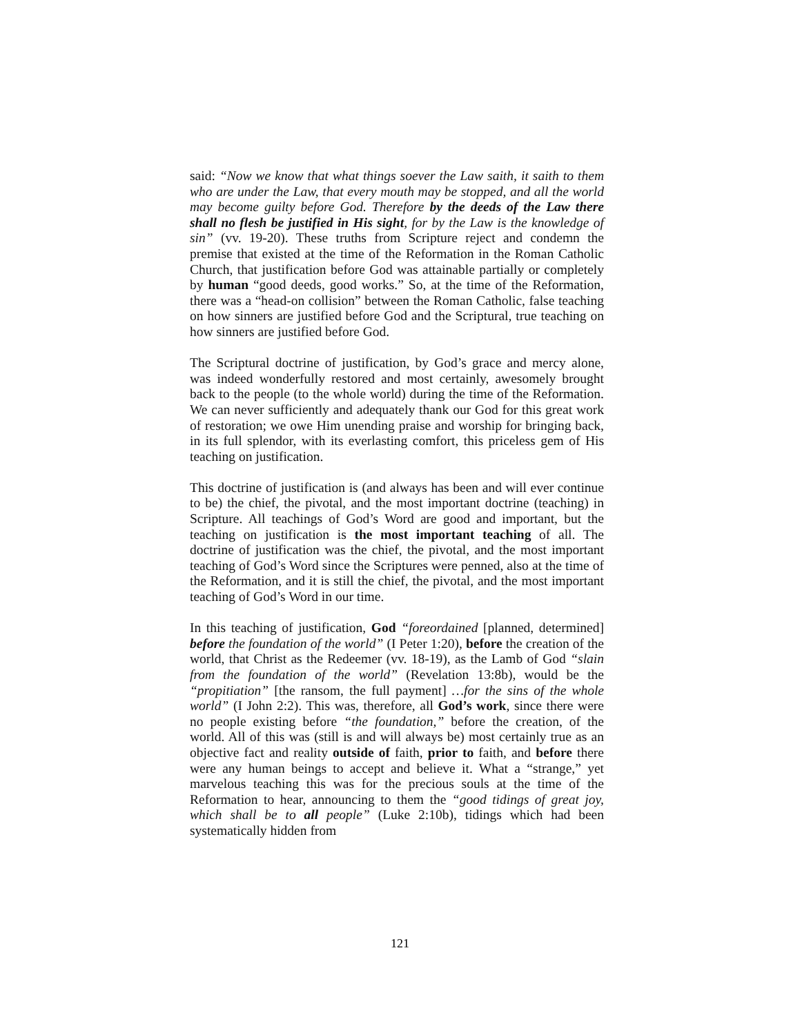said: “Now we know that what things soever the Law saith, it saith to them who are under the Law, that every mouth may be stopped, and all the world may become guilty before God. Therefore by the deeds of the Law there shall no flesh be justified in His sight, for by the Law is the knowledge of sin” (vv. 19-20). These truths from Scripture reject and condemn the premise that existed at the time of the Reformation in the Roman Catholic Church, that justification before God was attainable partially or completely by human “good deeds, good works.” So, at the time of the Reformation, there was a “head-on collision” between the Roman Catholic, false teaching on how sinners are justified before God and the Scriptural, true teaching on how sinners are justified before God.
The Scriptural doctrine of justification, by God’s grace and mercy alone, was indeed wonderfully restored and most certainly, awesomely brought back to the people (to the whole world) during the time of the Reformation. We can never sufficiently and adequately thank our God for this great work of restoration; we owe Him unending praise and worship for bringing back, in its full splendor, with its everlasting comfort, this priceless gem of His teaching on justification.
This doctrine of justification is (and always has been and will ever continue to be) the chief, the pivotal, and the most important doctrine (teaching) in Scripture. All teachings of God’s Word are good and important, but the teaching on justification is the most important teaching of all. The doctrine of justification was the chief, the pivotal, and the most important teaching of God’s Word since the Scriptures were penned, also at the time of the Reformation, and it is still the chief, the pivotal, and the most important teaching of God’s Word in our time.
In this teaching of justification, God “foreordained [planned, determined] before the foundation of the world” (I Peter 1:20), before the creation of the world, that Christ as the Redeemer (vv. 18-19), as the Lamb of God “slain from the foundation of the world” (Revelation 13:8b), would be the “propitiation” [the ransom, the full payment] …for the sins of the whole world” (I John 2:2). This was, therefore, all God’s work, since there were no people existing before “the foundation,” before the creation, of the world. All of this was (still is and will always be) most certainly true as an objective fact and reality outside of faith, prior to faith, and before there were any human beings to accept and believe it. What a “strange,” yet marvelous teaching this was for the precious souls at the time of the Reformation to hear, announcing to them the “good tidings of great joy, which shall be to all people” (Luke 2:10b), tidings which had been systematically hidden from
121